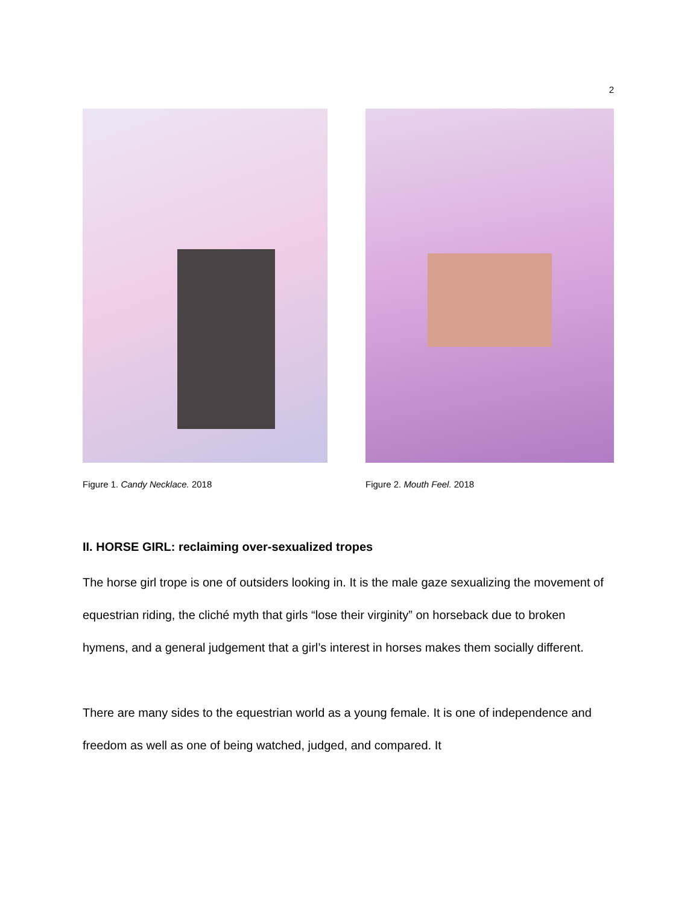2
Figure 1. Candy Necklace. 2018 Figure 2. Mouth Feel. 2018
II. HORSE GIRL: reclaiming over-sexualized tropes
The horse girl trope is one of outsiders looking in. It is the male gaze sexualizing the movement of equestrian riding, the cliché myth that girls “lose their virginity” on horseback due to broken hymens, and a general judgement that a girl’s interest in horses makes them socially different.
There are many sides to the equestrian world as a young female. It is one of independence and freedom as well as one of being watched, judged, and compared. It